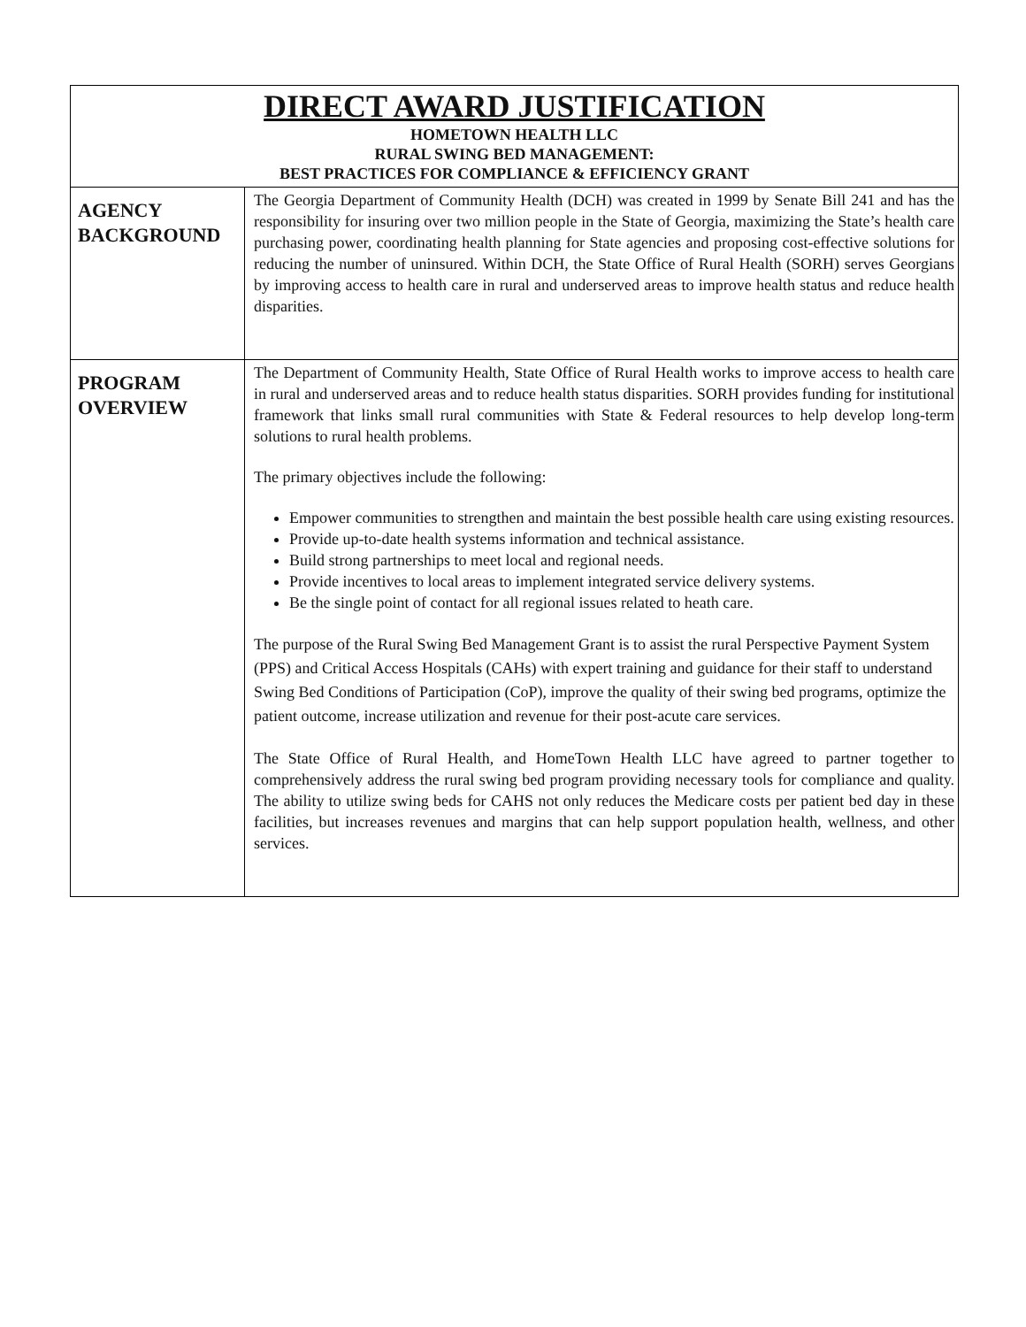| DIRECT AWARD JUSTIFICATION HOMETOWN HEALTH LLC RURAL SWING BED MANAGEMENT: BEST PRACTICES FOR COMPLIANCE & EFFICIENCY GRANT | |
| AGENCY BACKGROUND | The Georgia Department of Community Health (DCH) was created in 1999 by Senate Bill 241 and has the responsibility for insuring over two million people in the State of Georgia, maximizing the State’s health care purchasing power, coordinating health planning for State agencies and proposing cost-effective solutions for reducing the number of uninsured. Within DCH, the State Office of Rural Health (SORH) serves Georgians by improving access to health care in rural and underserved areas to improve health status and reduce health disparities. |
| PROGRAM OVERVIEW | The Department of Community Health, State Office of Rural Health works to improve access to health care in rural and underserved areas and to reduce health status disparities. SORH provides funding for institutional framework that links small rural communities with State & Federal resources to help develop long-term solutions to rural health problems. The primary objectives include the following: Empower communities to strengthen and maintain the best possible health care using existing resources. Provide up-to-date health systems information and technical assistance. Build strong partnerships to meet local and regional needs. Provide incentives to local areas to implement integrated service delivery systems. Be the single point of contact for all regional issues related to heath care. The purpose of the Rural Swing Bed Management Grant is to assist the rural Perspective Payment System (PPS) and Critical Access Hospitals (CAHs) with expert training and guidance for their staff to understand Swing Bed Conditions of Participation (CoP), improve the quality of their swing bed programs, optimize the patient outcome, increase utilization and revenue for their post-acute care services. The State Office of Rural Health, and HomeTown Health LLC have agreed to partner together to comprehensively address the rural swing bed program providing necessary tools for compliance and quality. The ability to utilize swing beds for CAHS not only reduces the Medicare costs per patient bed day in these facilities, but increases revenues and margins that can help support population health, wellness, and other services. |